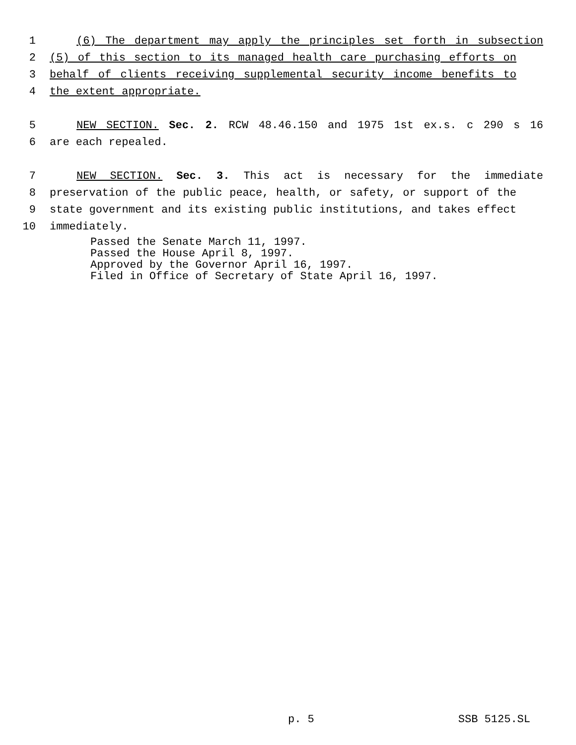1 (6) The department may apply the principles set forth in subsection
2 (5) of this section to its managed health care purchasing efforts on
3 behalf of clients receiving supplemental security income benefits to
4 the extent appropriate.
5 NEW SECTION. Sec. 2. RCW 48.46.150 and 1975 1st ex.s. c 290 s 16
6 are each repealed.
7 NEW SECTION. Sec. 3. This act is necessary for the immediate
8 preservation of the public peace, health, or safety, or support of the
9 state government and its existing public institutions, and takes effect
10 immediately.
Passed the Senate March 11, 1997.
Passed the House April 8, 1997.
Approved by the Governor April 16, 1997.
Filed in Office of Secretary of State April 16, 1997.
p. 5 SSB 5125.SL